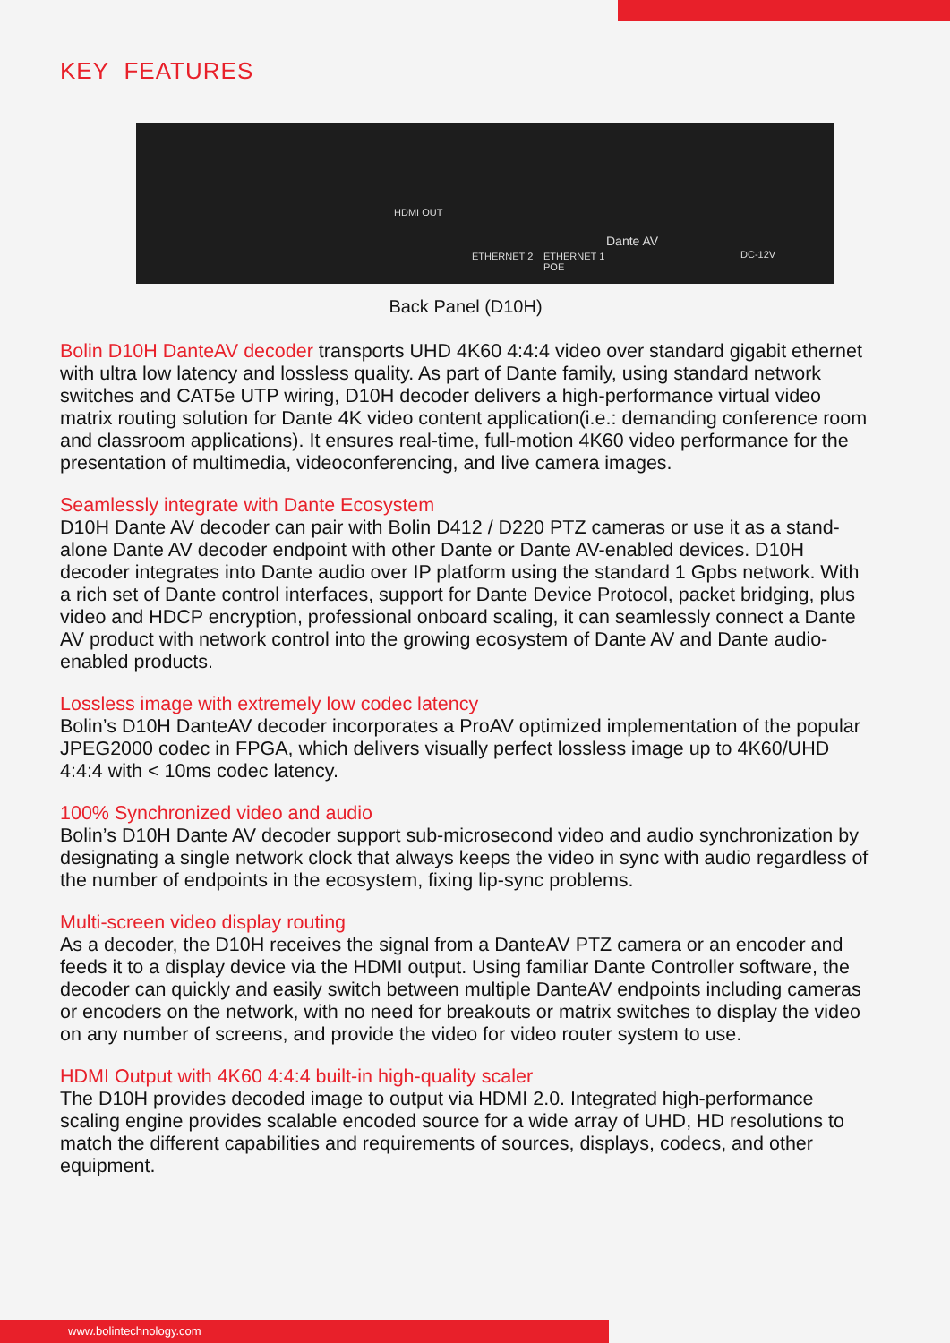KEY FEATURES
HDMI OUT
ETHERNET 2 ETHERNET 1
POE
Dante AV
DC-12V
Back Panel (D10H)
Bolin D10H DanteAV decoder transports UHD 4K60 4:4:4 video over standard gigabit ethernet with ultra low latency and lossless quality. As part of Dante family, using standard network switches and CAT5e UTP wiring, D10H decoder delivers a high-performance virtual video matrix routing solution for Dante 4K video content application(i.e.: demanding conference room and classroom applications). It ensures real-time, full-motion 4K60 video performance for the presentation of multimedia, videoconferencing, and live camera images.
Seamlessly integrate with Dante Ecosystem
D10H Dante AV decoder can pair with Bolin D412 / D220 PTZ cameras or use it as a stand-alone Dante AV decoder endpoint with other Dante or Dante AV-enabled devices. D10H decoder integrates into Dante audio over IP platform using the standard 1 Gpbs network. With a rich set of Dante control interfaces, support for Dante Device Protocol, packet bridging, plus video and HDCP encryption, professional onboard scaling, it can seamlessly connect a Dante AV product with network control into the growing ecosystem of Dante AV and Dante audio-enabled products.
Lossless image with extremely low codec latency
Bolin’s D10H DanteAV decoder incorporates a ProAV optimized implementation of the popular JPEG2000 codec in FPGA, which delivers visually perfect lossless image up to 4K60/UHD 4:4:4 with < 10ms codec latency.
100% Synchronized video and audio
Bolin’s D10H Dante AV decoder support sub-microsecond video and audio synchronization by designating a single network clock that always keeps the video in sync with audio regardless of the number of endpoints in the ecosystem, fixing lip-sync problems.
Multi-screen video display routing
As a decoder, the D10H receives the signal from a DanteAV PTZ camera or an encoder and feeds it to a display device via the HDMI output. Using familiar Dante Controller software, the decoder can quickly and easily switch between multiple DanteAV endpoints including cameras or encoders on the network, with no need for breakouts or matrix switches to display the video on any number of screens, and provide the video for video router system to use.
HDMI Output with 4K60 4:4:4 built-in high-quality scaler
The D10H provides decoded image to output via HDMI 2.0. Integrated high-performance scaling engine provides scalable encoded source for a wide array of UHD, HD resolutions to match the different capabilities and requirements of sources, displays, codecs, and other equipment.
www.bolintechnology.com